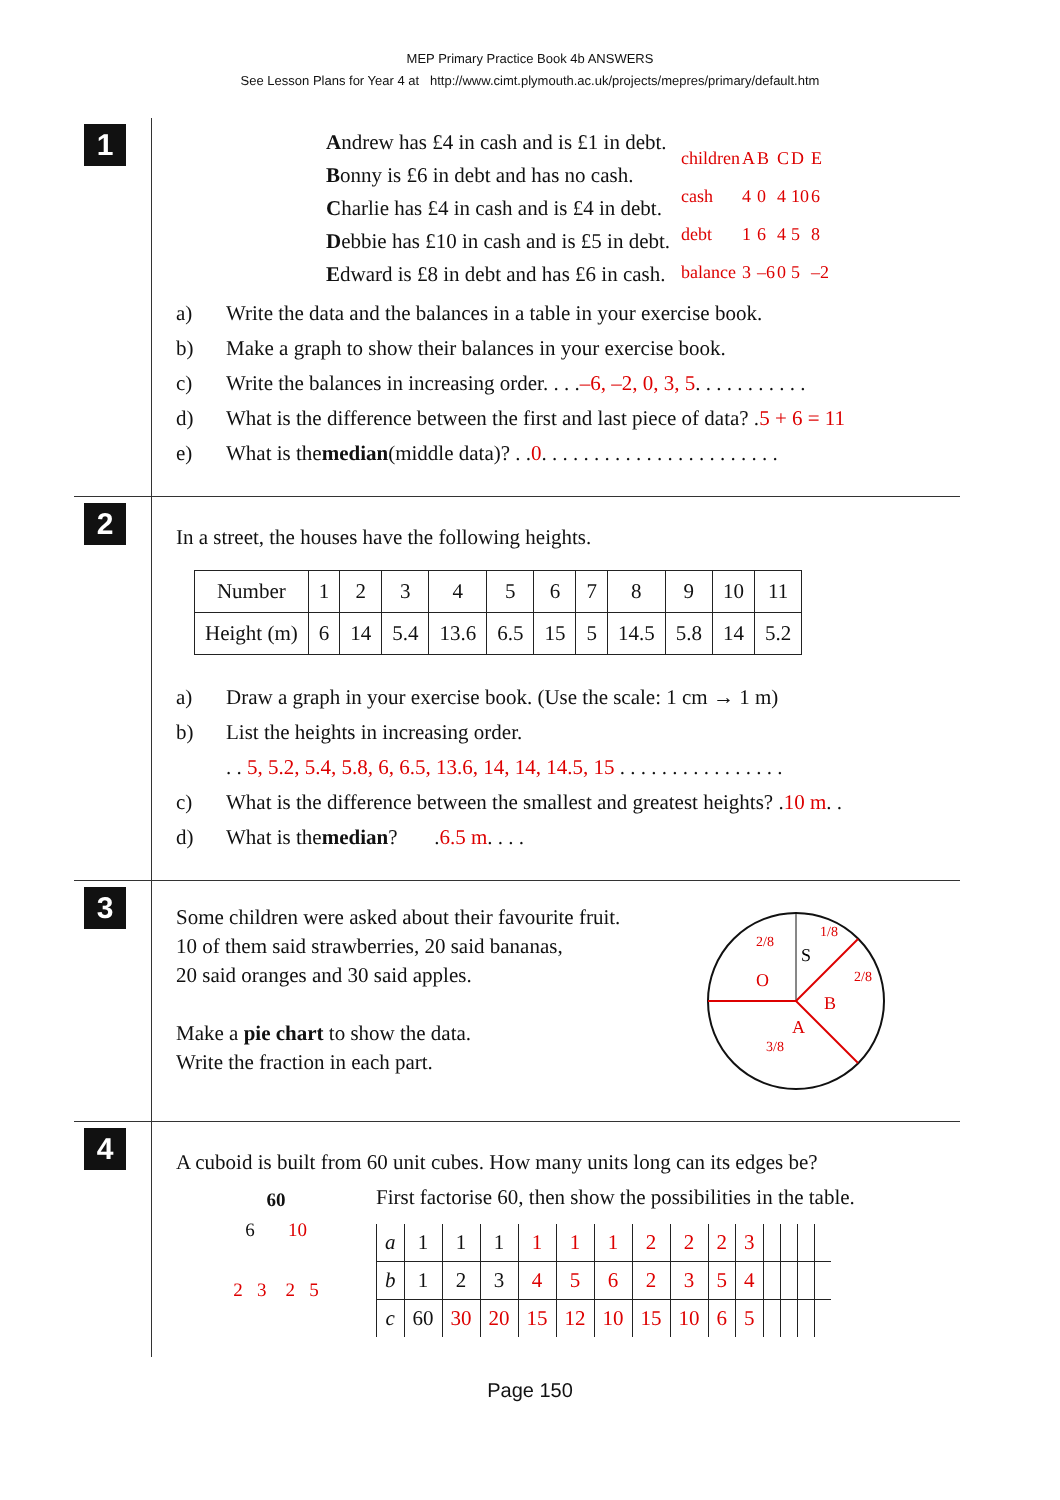MEP Primary Practice Book 4b ANSWERS
See Lesson Plans for Year 4 at http://www.cimt.plymouth.ac.uk/projects/mepres/primary/default.htm
1
Andrew has £4 in cash and is £1 in debt.
Bonny is £6 in debt and has no cash.
Charlie has £4 in cash and is £4 in debt.
Debbie has £10 in cash and is £5 in debt.
Edward is £8 in debt and has £6 in cash.
| children | A | B | C | D | E |
| cash | 4 | 0 | 4 | 10 | 6 |
| debt | 1 | 6 | 4 | 5 | 8 |
| balance | 3 | –6 | 0 | 5 | –2 |
a) Write the data and the balances in a table in your exercise book.
b) Make a graph to show their balances in your exercise book.
c) Write the balances in increasing order. . . . –6, –2, 0, 3, 5 . . . . . . . . . . .
d) What is the difference between the first and last piece of data? . 5 + 6 = 11
e) What is the median (middle data)? . . 0 . . . . . . . . . . . . . . . . . . . . . . .
2
In a street, the houses have the following heights.
| Number | 1 | 2 | 3 | 4 | 5 | 6 | 7 | 8 | 9 | 10 | 11 |
| Height (m) | 6 | 14 | 5.4 | 13.6 | 6.5 | 15 | 5 | 14.5 | 5.8 | 14 | 5.2 |
a) Draw a graph in your exercise book. (Use the scale: 1 cm → 1 m)
b) List the heights in increasing order.
. . 5, 5.2, 5.4, 5.8, 6, 6.5, 13.6, 14, 14, 14.5, 15 . . . . . . . . . . . . . . . .
c) What is the difference between the smallest and greatest heights? . 10 m . .
d) What is the median? . 6.5 m . . . .
3
Some children were asked about their favourite fruit.
10 of them said strawberries, 20 said bananas,
20 said oranges and 30 said apples.
Make a pie chart to show the data.
Write the fraction in each part.
O
S
B
A
2/8
1/8
2/8
3/8
4
A cuboid is built from 60 unit cubes. How many units long can its edges be?
60
6 10
2 3 2 5
First factorise 60, then show the possibilities in the table.
| a | 1 | 1 | 1 | 1 | 1 | 1 | 2 | 2 | 2 | 3 | | | | |
| b | 1 | 2 | 3 | 4 | 5 | 6 | 2 | 3 | 5 | 4 | | | | |
| c | 60 | 30 | 20 | 15 | 12 | 10 | 15 | 10 | 6 | 5 | | | | |
Page 150